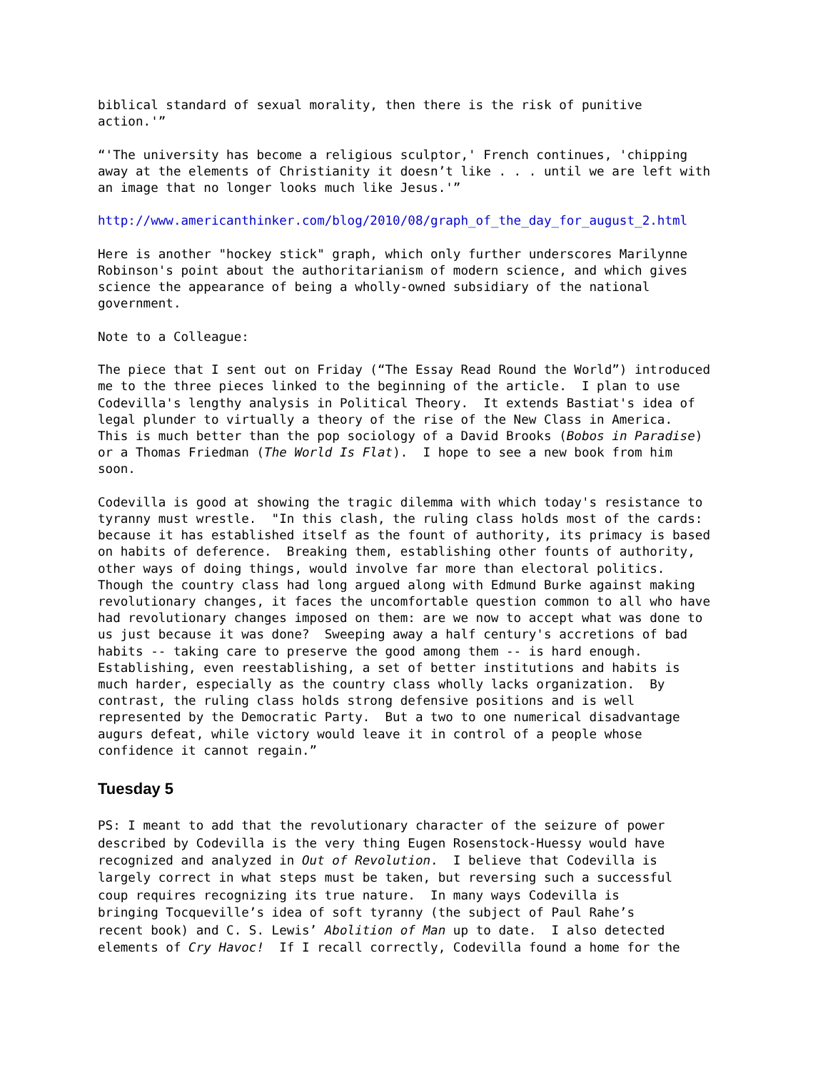biblical standard of sexual morality, then there is the risk of punitive action.'”
“'The university has become a religious sculptor,' French continues, 'chipping away at the elements of Christianity it doesn’t like . . . until we are left with an image that no longer looks much like Jesus.'”
http://www.americanthinker.com/blog/2010/08/graph_of_the_day_for_august_2.html
Here is another "hockey stick" graph, which only further underscores Marilynne Robinson's point about the authoritarianism of modern science, and which gives science the appearance of being a wholly-owned subsidiary of the national government.
Note to a Colleague:
The piece that I sent out on Friday (“The Essay Read Round the World”) introduced me to the three pieces linked to the beginning of the article. I plan to use Codevilla's lengthy analysis in Political Theory. It extends Bastiat's idea of legal plunder to virtually a theory of the rise of the New Class in America. This is much better than the pop sociology of a David Brooks (Bobos in Paradise) or a Thomas Friedman (The World Is Flat). I hope to see a new book from him soon.
Codevilla is good at showing the tragic dilemma with which today's resistance to tyranny must wrestle. "In this clash, the ruling class holds most of the cards: because it has established itself as the fount of authority, its primacy is based on habits of deference. Breaking them, establishing other founts of authority, other ways of doing things, would involve far more than electoral politics. Though the country class had long argued along with Edmund Burke against making revolutionary changes, it faces the uncomfortable question common to all who have had revolutionary changes imposed on them: are we now to accept what was done to us just because it was done? Sweeping away a half century's accretions of bad habits -- taking care to preserve the good among them -- is hard enough. Establishing, even reestablishing, a set of better institutions and habits is much harder, especially as the country class wholly lacks organization. By contrast, the ruling class holds strong defensive positions and is well represented by the Democratic Party. But a two to one numerical disadvantage augurs defeat, while victory would leave it in control of a people whose confidence it cannot regain.”
Tuesday 5
PS: I meant to add that the revolutionary character of the seizure of power described by Codevilla is the very thing Eugen Rosenstock-Huessy would have recognized and analyzed in Out of Revolution. I believe that Codevilla is largely correct in what steps must be taken, but reversing such a successful coup requires recognizing its true nature. In many ways Codevilla is bringing Tocqueville’s idea of soft tyranny (the subject of Paul Rahe’s recent book) and C. S. Lewis’ Abolition of Man up to date. I also detected elements of Cry Havoc! If I recall correctly, Codevilla found a home for the